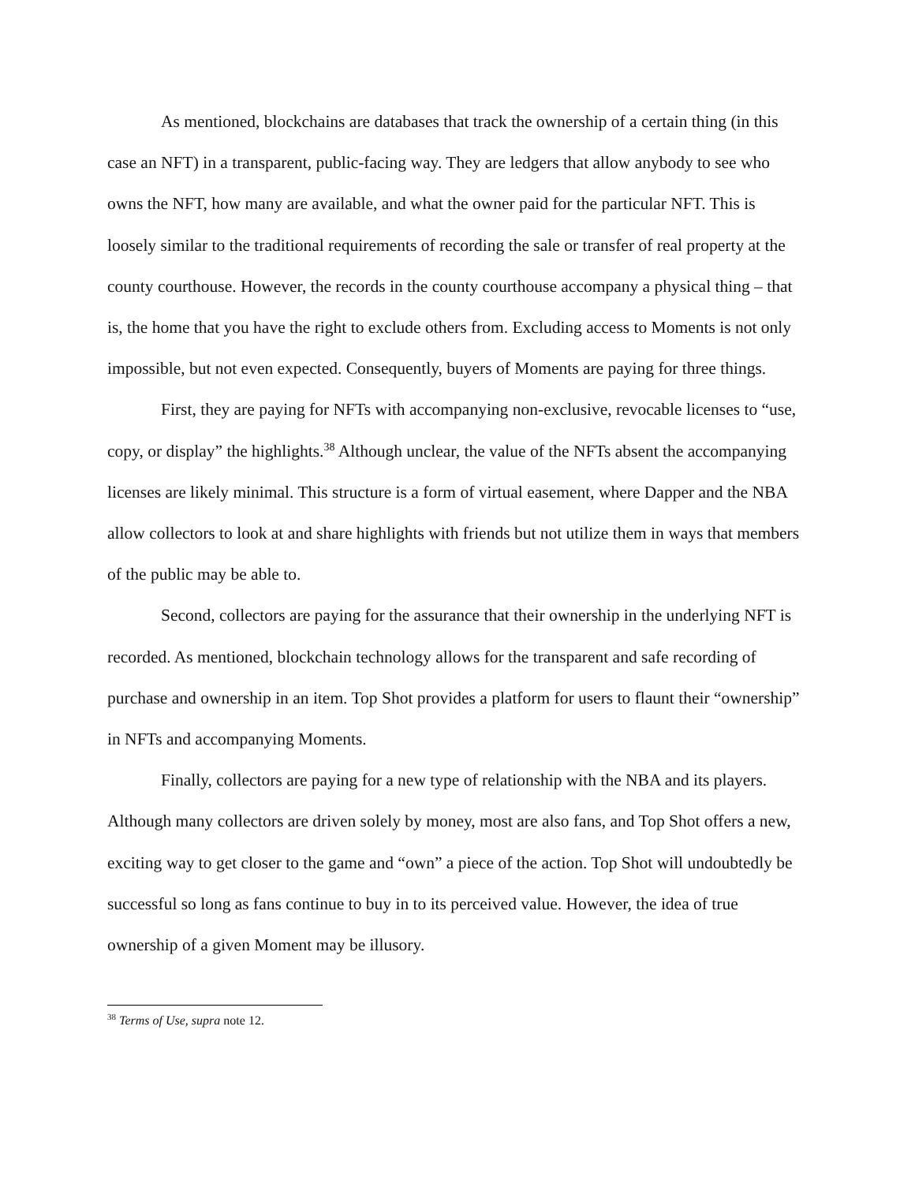As mentioned, blockchains are databases that track the ownership of a certain thing (in this case an NFT) in a transparent, public-facing way. They are ledgers that allow anybody to see who owns the NFT, how many are available, and what the owner paid for the particular NFT. This is loosely similar to the traditional requirements of recording the sale or transfer of real property at the county courthouse. However, the records in the county courthouse accompany a physical thing – that is, the home that you have the right to exclude others from. Excluding access to Moments is not only impossible, but not even expected. Consequently, buyers of Moments are paying for three things.
First, they are paying for NFTs with accompanying non-exclusive, revocable licenses to “use, copy, or display” the highlights.<sup>38</sup> Although unclear, the value of the NFTs absent the accompanying licenses are likely minimal. This structure is a form of virtual easement, where Dapper and the NBA allow collectors to look at and share highlights with friends but not utilize them in ways that members of the public may be able to.
Second, collectors are paying for the assurance that their ownership in the underlying NFT is recorded. As mentioned, blockchain technology allows for the transparent and safe recording of purchase and ownership in an item. Top Shot provides a platform for users to flaunt their “ownership” in NFTs and accompanying Moments.
Finally, collectors are paying for a new type of relationship with the NBA and its players. Although many collectors are driven solely by money, most are also fans, and Top Shot offers a new, exciting way to get closer to the game and “own” a piece of the action. Top Shot will undoubtedly be successful so long as fans continue to buy in to its perceived value. However, the idea of true ownership of a given Moment may be illusory.
<sup>38</sup> Terms of Use, supra note 12.